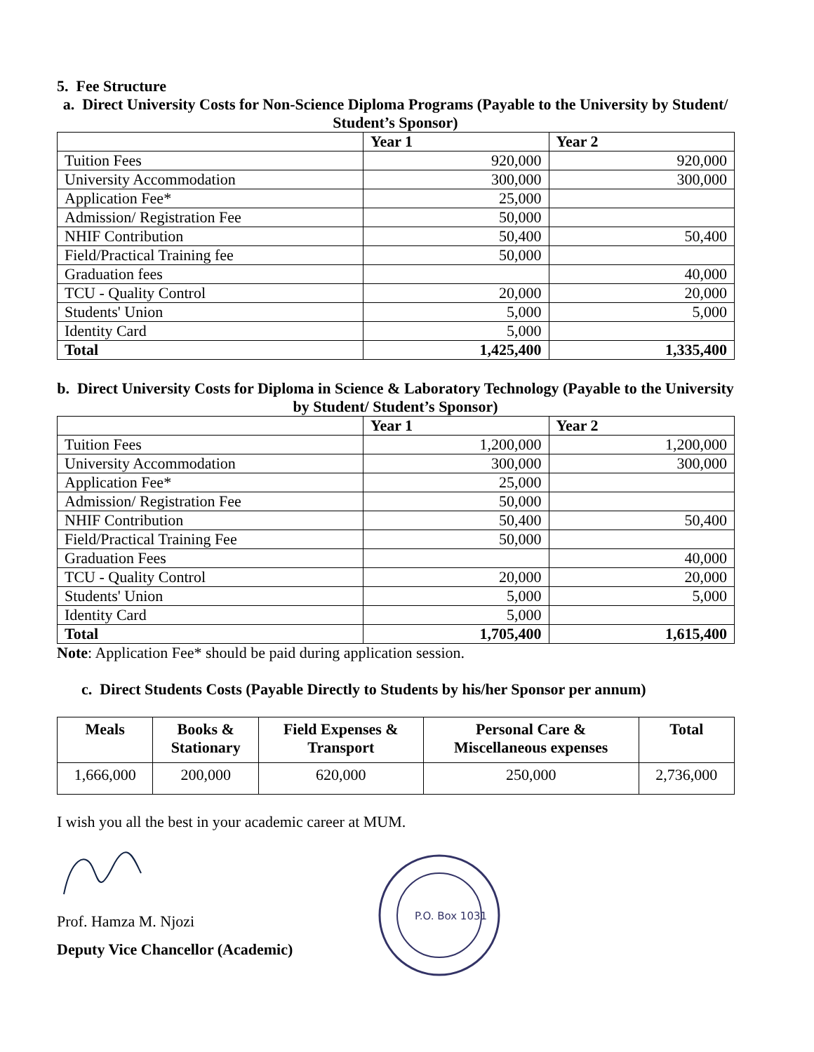5. Fee Structure
a. Direct University Costs for Non-Science Diploma Programs (Payable to the University by Student/ Student’s Sponsor)
| | Year 1 | Year 2 |
| --- | --- | --- |
| Tuition Fees | 920,000 | 920,000 |
| University Accommodation | 300,000 | 300,000 |
| Application Fee* | 25,000 | |
| Admission/ Registration Fee | 50,000 | |
| NHIF Contribution | 50,400 | 50,400 |
| Field/Practical Training fee | 50,000 | |
| Graduation fees | | 40,000 |
| TCU - Quality Control | 20,000 | 20,000 |
| Students' Union | 5,000 | 5,000 |
| Identity Card | 5,000 | |
| Total | 1,425,400 | 1,335,400 |
b. Direct University Costs for Diploma in Science & Laboratory Technology (Payable to the University by Student/ Student’s Sponsor)
| | Year 1 | Year 2 |
| --- | --- | --- |
| Tuition Fees | 1,200,000 | 1,200,000 |
| University Accommodation | 300,000 | 300,000 |
| Application Fee* | 25,000 | |
| Admission/ Registration Fee | 50,000 | |
| NHIF Contribution | 50,400 | 50,400 |
| Field/Practical Training Fee | 50,000 | |
| Graduation Fees | | 40,000 |
| TCU - Quality Control | 20,000 | 20,000 |
| Students' Union | 5,000 | 5,000 |
| Identity Card | 5,000 | |
| Total | 1,705,400 | 1,615,400 |
Note: Application Fee* should be paid during application session.
c. Direct Students Costs (Payable Directly to Students by his/her Sponsor per annum)
| Meals | Books & Stationary | Field Expenses & Transport | Personal Care & Miscellaneous expenses | Total |
| --- | --- | --- | --- | --- |
| 1,666,000 | 200,000 | 620,000 | 250,000 | 2,736,000 |
I wish you all the best in your academic career at MUM.
Prof. Hamza M. Njozi
Deputy Vice Chancellor (Academic)
P.O. Box 1031